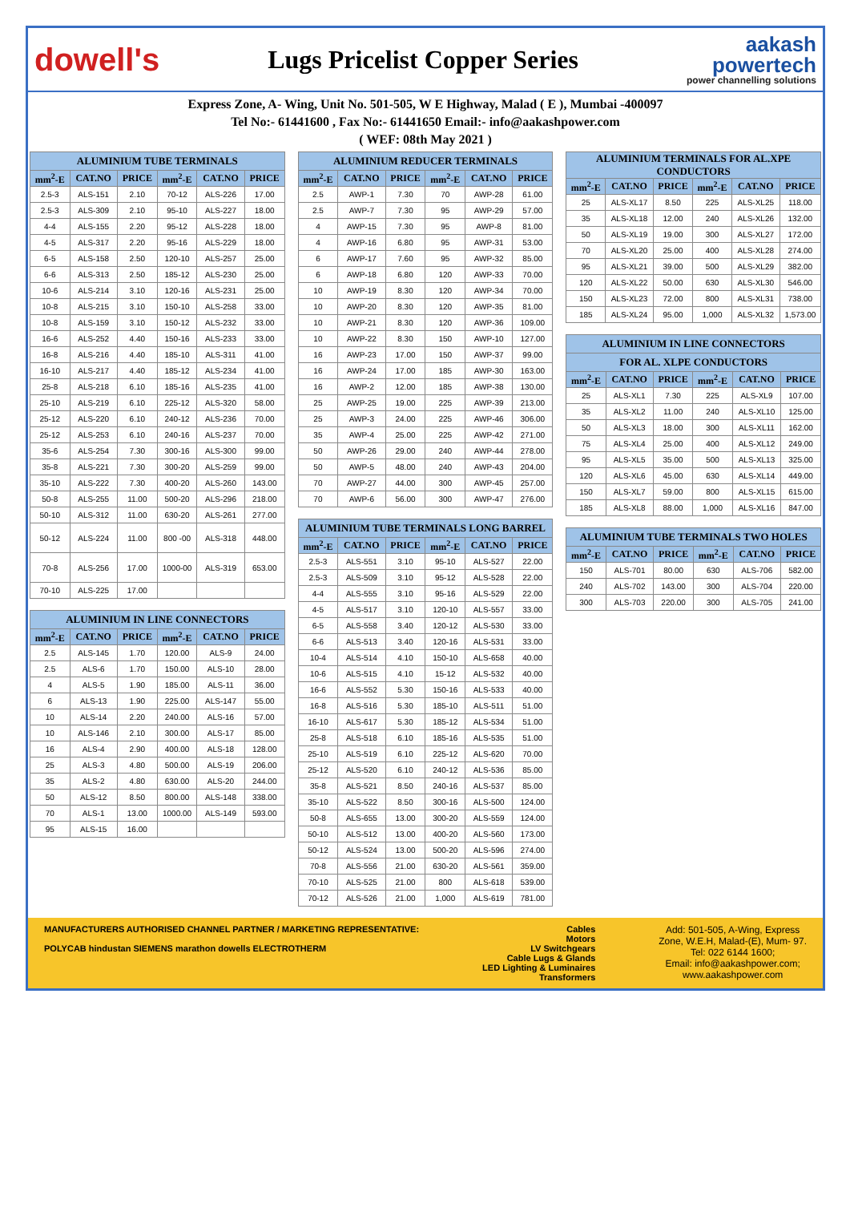dowell's
Lugs Pricelist Copper Series
aakash
powertech
power channelling solutions
Express Zone, A- Wing, Unit No. 501-505, W E Highway, Malad ( E ), Mumbai -400097
Tel No:- 61441600 , Fax No:- 61441650 Email:- info@aakashpower.com
( WEF: 08th May 2021 )
| ALUMINIUM TUBE TERMINALS | | | | | |
| --- | --- | --- | --- | --- | --- |
| mm<sup>2</sup>-E | CAT.NO | PRICE | mm<sup>2</sup>-E | CAT.NO | PRICE |
| 2.5-3 | ALS-151 | 2.10 | 70-12 | ALS-226 | 17.00 |
| 2.5-3 | ALS-309 | 2.10 | 95-10 | ALS-227 | 18.00 |
| 4-4 | ALS-155 | 2.20 | 95-12 | ALS-228 | 18.00 |
| 4-5 | ALS-317 | 2.20 | 95-16 | ALS-229 | 18.00 |
| 6-5 | ALS-158 | 2.50 | 120-10 | ALS-257 | 25.00 |
| 6-6 | ALS-313 | 2.50 | 185-12 | ALS-230 | 25.00 |
| 10-6 | ALS-214 | 3.10 | 120-16 | ALS-231 | 25.00 |
| 10-8 | ALS-215 | 3.10 | 150-10 | ALS-258 | 33.00 |
| 10-8 | ALS-159 | 3.10 | 150-12 | ALS-232 | 33.00 |
| 16-6 | ALS-252 | 4.40 | 150-16 | ALS-233 | 33.00 |
| 16-8 | ALS-216 | 4.40 | 185-10 | ALS-311 | 41.00 |
| 16-10 | ALS-217 | 4.40 | 185-12 | ALS-234 | 41.00 |
| 25-8 | ALS-218 | 6.10 | 185-16 | ALS-235 | 41.00 |
| 25-10 | ALS-219 | 6.10 | 225-12 | ALS-320 | 58.00 |
| 25-12 | ALS-220 | 6.10 | 240-12 | ALS-236 | 70.00 |
| 25-12 | ALS-253 | 6.10 | 240-16 | ALS-237 | 70.00 |
| 35-6 | ALS-254 | 7.30 | 300-16 | ALS-300 | 99.00 |
| 35-8 | ALS-221 | 7.30 | 300-20 | ALS-259 | 99.00 |
| 35-10 | ALS-222 | 7.30 | 400-20 | ALS-260 | 143.00 |
| 50-8 | ALS-255 | 11.00 | 500-20 | ALS-296 | 218.00 |
| 50-10 | ALS-312 | 11.00 | 630-20 | ALS-261 | 277.00 |
| 50-12 | ALS-224 | 11.00 | 800 -00 | ALS-318 | 448.00 |
| 70-8 | ALS-256 | 17.00 | 1000-00 | ALS-319 | 653.00 |
| 70-10 | ALS-225 | 17.00 | | | |
| ALUMINIUM IN LINE CONNECTORS | | | | | |
| --- | --- | --- | --- | --- | --- |
| mm<sup>2</sup>-E | CAT.NO | PRICE | mm<sup>2</sup>-E | CAT.NO | PRICE |
| 2.5 | ALS-145 | 1.70 | 120.00 | ALS-9 | 24.00 |
| 2.5 | ALS-6 | 1.70 | 150.00 | ALS-10 | 28.00 |
| 4 | ALS-5 | 1.90 | 185.00 | ALS-11 | 36.00 |
| 6 | ALS-13 | 1.90 | 225.00 | ALS-147 | 55.00 |
| 10 | ALS-14 | 2.20 | 240.00 | ALS-16 | 57.00 |
| 10 | ALS-146 | 2.10 | 300.00 | ALS-17 | 85.00 |
| 16 | ALS-4 | 2.90 | 400.00 | ALS-18 | 128.00 |
| 25 | ALS-3 | 4.80 | 500.00 | ALS-19 | 206.00 |
| 35 | ALS-2 | 4.80 | 630.00 | ALS-20 | 244.00 |
| 50 | ALS-12 | 8.50 | 800.00 | ALS-148 | 338.00 |
| 70 | ALS-1 | 13.00 | 1000.00 | ALS-149 | 593.00 |
| 95 | ALS-15 | 16.00 | | | |
| ALUMINIUM REDUCER TERMINALS | | | | | |
| --- | --- | --- | --- | --- | --- |
| mm<sup>2</sup>-E | CAT.NO | PRICE | mm<sup>2</sup>-E | CAT.NO | PRICE |
| 2.5 | AWP-1 | 7.30 | 70 | AWP-28 | 61.00 |
| 2.5 | AWP-7 | 7.30 | 95 | AWP-29 | 57.00 |
| 4 | AWP-15 | 7.30 | 95 | AWP-8 | 81.00 |
| 4 | AWP-16 | 6.80 | 95 | AWP-31 | 53.00 |
| 6 | AWP-17 | 7.60 | 95 | AWP-32 | 85.00 |
| 6 | AWP-18 | 6.80 | 120 | AWP-33 | 70.00 |
| 10 | AWP-19 | 8.30 | 120 | AWP-34 | 70.00 |
| 10 | AWP-20 | 8.30 | 120 | AWP-35 | 81.00 |
| 10 | AWP-21 | 8.30 | 120 | AWP-36 | 109.00 |
| 10 | AWP-22 | 8.30 | 150 | AWP-10 | 127.00 |
| 16 | AWP-23 | 17.00 | 150 | AWP-37 | 99.00 |
| 16 | AWP-24 | 17.00 | 185 | AWP-30 | 163.00 |
| 16 | AWP-2 | 12.00 | 185 | AWP-38 | 130.00 |
| 25 | AWP-25 | 19.00 | 225 | AWP-39 | 213.00 |
| 25 | AWP-3 | 24.00 | 225 | AWP-46 | 306.00 |
| 35 | AWP-4 | 25.00 | 225 | AWP-42 | 271.00 |
| 50 | AWP-26 | 29.00 | 240 | AWP-44 | 278.00 |
| 50 | AWP-5 | 48.00 | 240 | AWP-43 | 204.00 |
| 70 | AWP-27 | 44.00 | 300 | AWP-45 | 257.00 |
| 70 | AWP-6 | 56.00 | 300 | AWP-47 | 276.00 |
| ALUMINIUM TUBE TERMINALS LONG BARREL | | | | | |
| --- | --- | --- | --- | --- | --- |
| mm<sup>2</sup>-E | CAT.NO | PRICE | mm<sup>2</sup>-E | CAT.NO | PRICE |
| 2.5-3 | ALS-551 | 3.10 | 95-10 | ALS-527 | 22.00 |
| 2.5-3 | ALS-509 | 3.10 | 95-12 | ALS-528 | 22.00 |
| 4-4 | ALS-555 | 3.10 | 95-16 | ALS-529 | 22.00 |
| 4-5 | ALS-517 | 3.10 | 120-10 | ALS-557 | 33.00 |
| 6-5 | ALS-558 | 3.40 | 120-12 | ALS-530 | 33.00 |
| 6-6 | ALS-513 | 3.40 | 120-16 | ALS-531 | 33.00 |
| 10-4 | ALS-514 | 4.10 | 150-10 | ALS-658 | 40.00 |
| 10-6 | ALS-515 | 4.10 | 15-12 | ALS-532 | 40.00 |
| 16-6 | ALS-552 | 5.30 | 150-16 | ALS-533 | 40.00 |
| 16-8 | ALS-516 | 5.30 | 185-10 | ALS-511 | 51.00 |
| 16-10 | ALS-617 | 5.30 | 185-12 | ALS-534 | 51.00 |
| 25-8 | ALS-518 | 6.10 | 185-16 | ALS-535 | 51.00 |
| 25-10 | ALS-519 | 6.10 | 225-12 | ALS-620 | 70.00 |
| 25-12 | ALS-520 | 6.10 | 240-12 | ALS-536 | 85.00 |
| 35-8 | ALS-521 | 8.50 | 240-16 | ALS-537 | 85.00 |
| 35-10 | ALS-522 | 8.50 | 300-16 | ALS-500 | 124.00 |
| 50-8 | ALS-655 | 13.00 | 300-20 | ALS-559 | 124.00 |
| 50-10 | ALS-512 | 13.00 | 400-20 | ALS-560 | 173.00 |
| 50-12 | ALS-524 | 13.00 | 500-20 | ALS-596 | 274.00 |
| 70-8 | ALS-556 | 21.00 | 630-20 | ALS-561 | 359.00 |
| 70-10 | ALS-525 | 21.00 | 800 | ALS-618 | 539.00 |
| 70-12 | ALS-526 | 21.00 | 1,000 | ALS-619 | 781.00 |
| ALUMINIUM TERMINALS FOR AL.XPE CONDUCTORS | | | | | |
| --- | --- | --- | --- | --- | --- |
| mm<sup>2</sup>-E | CAT.NO | PRICE | mm<sup>2</sup>-E | CAT.NO | PRICE |
| 25 | ALS-XL17 | 8.50 | 225 | ALS-XL25 | 118.00 |
| 35 | ALS-XL18 | 12.00 | 240 | ALS-XL26 | 132.00 |
| 50 | ALS-XL19 | 19.00 | 300 | ALS-XL27 | 172.00 |
| 70 | ALS-XL20 | 25.00 | 400 | ALS-XL28 | 274.00 |
| 95 | ALS-XL21 | 39.00 | 500 | ALS-XL29 | 382.00 |
| 120 | ALS-XL22 | 50.00 | 630 | ALS-XL30 | 546.00 |
| 150 | ALS-XL23 | 72.00 | 800 | ALS-XL31 | 738.00 |
| 185 | ALS-XL24 | 95.00 | 1,000 | ALS-XL32 | 1,573.00 |
| ALUMINIUM IN LINE CONNECTORS | | | | | |
| --- | --- | --- | --- | --- | --- |
| FOR AL. XLPE CONDUCTORS | | | | | |
| mm<sup>2</sup>-E | CAT.NO | PRICE | mm<sup>2</sup>-E | CAT.NO | PRICE |
| 25 | ALS-XL1 | 7.30 | 225 | ALS-XL9 | 107.00 |
| 35 | ALS-XL2 | 11.00 | 240 | ALS-XL10 | 125.00 |
| 50 | ALS-XL3 | 18.00 | 300 | ALS-XL11 | 162.00 |
| 75 | ALS-XL4 | 25.00 | 400 | ALS-XL12 | 249.00 |
| 95 | ALS-XL5 | 35.00 | 500 | ALS-XL13 | 325.00 |
| 120 | ALS-XL6 | 45.00 | 630 | ALS-XL14 | 449.00 |
| 150 | ALS-XL7 | 59.00 | 800 | ALS-XL15 | 615.00 |
| 185 | ALS-XL8 | 88.00 | 1,000 | ALS-XL16 | 847.00 |
| ALUMINIUM TUBE TERMINALS TWO HOLES | | | | | |
| --- | --- | --- | --- | --- | --- |
| mm<sup>2</sup>-E | CAT.NO | PRICE | mm<sup>2</sup>-E | CAT.NO | PRICE |
| 150 | ALS-701 | 80.00 | 630 | ALS-706 | 582.00 |
| 240 | ALS-702 | 143.00 | 300 | ALS-704 | 220.00 |
| 300 | ALS-703 | 220.00 | 300 | ALS-705 | 241.00 |
MANUFACTURERS AUTHORISED CHANNEL PARTNER / MARKETING REPRESENTATIVE:
POLYCAB hindustan SIEMENS marathon dowells ELECTROTHERM
Cables
Motors
LV Switchgears
Cable Lugs & Glands
LED Lighting & Luminaires
Transformers
Add: 501-505, A-Wing, Express
Zone, W.E.H, Malad-(E), Mum- 97.
Tel: 022 6144 1600;
Email: info@aakashpower.com;
www.aakashpower.com